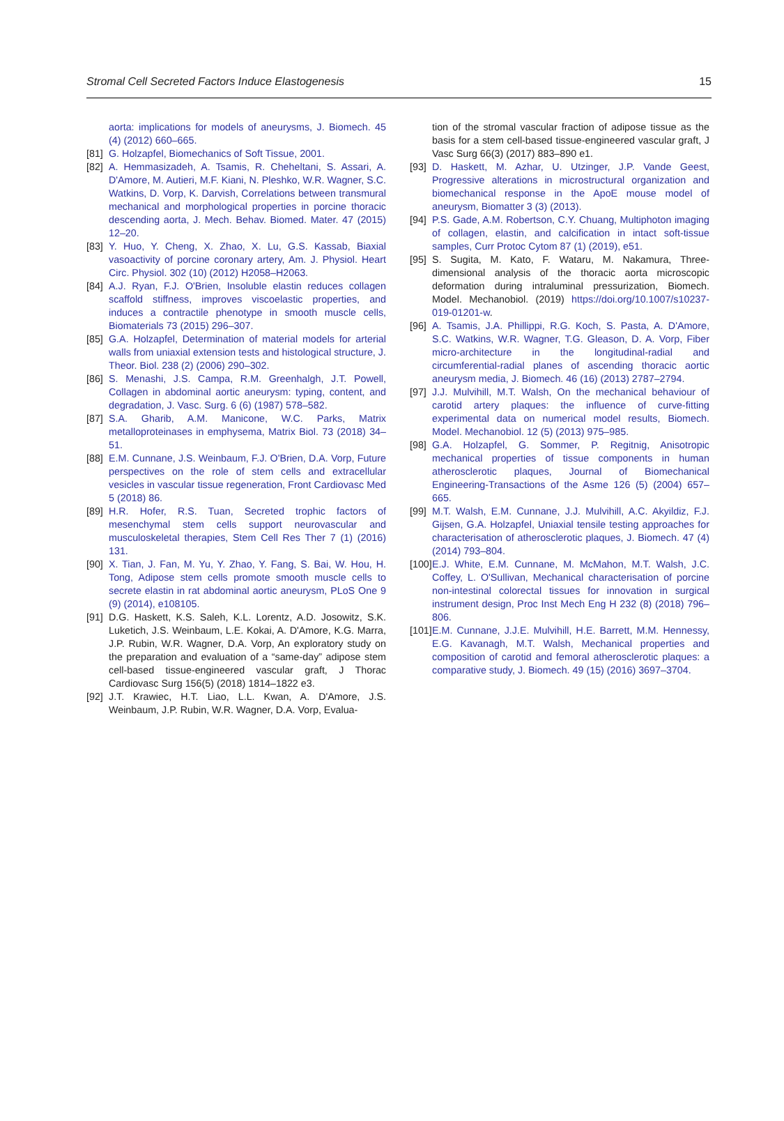Stromal Cell Secreted Factors Induce Elastogenesis 15
aorta: implications for models of aneurysms, J. Biomech. 45 (4) (2012) 660–665.
[81] G. Holzapfel, Biomechanics of Soft Tissue, 2001.
[82] A. Hemmasizadeh, A. Tsamis, R. Cheheltani, S. Assari, A. D'Amore, M. Autieri, M.F. Kiani, N. Pleshko, W.R. Wagner, S.C. Watkins, D. Vorp, K. Darvish, Correlations between transmural mechanical and morphological properties in porcine thoracic descending aorta, J. Mech. Behav. Biomed. Mater. 47 (2015) 12–20.
[83] Y. Huo, Y. Cheng, X. Zhao, X. Lu, G.S. Kassab, Biaxial vasoactivity of porcine coronary artery, Am. J. Physiol. Heart Circ. Physiol. 302 (10) (2012) H2058–H2063.
[84] A.J. Ryan, F.J. O'Brien, Insoluble elastin reduces collagen scaffold stiffness, improves viscoelastic properties, and induces a contractile phenotype in smooth muscle cells, Biomaterials 73 (2015) 296–307.
[85] G.A. Holzapfel, Determination of material models for arterial walls from uniaxial extension tests and histological structure, J. Theor. Biol. 238 (2) (2006) 290–302.
[86] S. Menashi, J.S. Campa, R.M. Greenhalgh, J.T. Powell, Collagen in abdominal aortic aneurysm: typing, content, and degradation, J. Vasc. Surg. 6 (6) (1987) 578–582.
[87] S.A. Gharib, A.M. Manicone, W.C. Parks, Matrix metalloproteinases in emphysema, Matrix Biol. 73 (2018) 34–51.
[88] E.M. Cunnane, J.S. Weinbaum, F.J. O'Brien, D.A. Vorp, Future perspectives on the role of stem cells and extracellular vesicles in vascular tissue regeneration, Front Cardiovasc Med 5 (2018) 86.
[89] H.R. Hofer, R.S. Tuan, Secreted trophic factors of mesenchymal stem cells support neurovascular and musculoskeletal therapies, Stem Cell Res Ther 7 (1) (2016) 131.
[90] X. Tian, J. Fan, M. Yu, Y. Zhao, Y. Fang, S. Bai, W. Hou, H. Tong, Adipose stem cells promote smooth muscle cells to secrete elastin in rat abdominal aortic aneurysm, PLoS One 9 (9) (2014), e108105.
[91] D.G. Haskett, K.S. Saleh, K.L. Lorentz, A.D. Josowitz, S.K. Luketich, J.S. Weinbaum, L.E. Kokai, A. D'Amore, K.G. Marra, J.P. Rubin, W.R. Wagner, D.A. Vorp, An exploratory study on the preparation and evaluation of a “same-day” adipose stem cell-based tissue-engineered vascular graft, J Thorac Cardiovasc Surg 156(5) (2018) 1814–1822 e3.
[92] J.T. Krawiec, H.T. Liao, L.L. Kwan, A. D'Amore, J.S. Weinbaum, J.P. Rubin, W.R. Wagner, D.A. Vorp, Evalua-
tion of the stromal vascular fraction of adipose tissue as the basis for a stem cell-based tissue-engineered vascular graft, J Vasc Surg 66(3) (2017) 883–890 e1.
[93] D. Haskett, M. Azhar, U. Utzinger, J.P. Vande Geest, Progressive alterations in microstructural organization and biomechanical response in the ApoE mouse model of aneurysm, Biomatter 3 (3) (2013).
[94] P.S. Gade, A.M. Robertson, C.Y. Chuang, Multiphoton imaging of collagen, elastin, and calcification in intact soft-tissue samples, Curr Protoc Cytom 87 (1) (2019), e51.
[95] S. Sugita, M. Kato, F. Wataru, M. Nakamura, Three-dimensional analysis of the thoracic aorta microscopic deformation during intraluminal pressurization, Biomech. Model. Mechanobiol. (2019) https://doi.org/10.1007/s10237-019-01201-w.
[96] A. Tsamis, J.A. Phillippi, R.G. Koch, S. Pasta, A. D'Amore, S.C. Watkins, W.R. Wagner, T.G. Gleason, D. A. Vorp, Fiber micro-architecture in the longitudinal-radial and circumferential-radial planes of ascending thoracic aortic aneurysm media, J. Biomech. 46 (16) (2013) 2787–2794.
[97] J.J. Mulvihill, M.T. Walsh, On the mechanical behaviour of carotid artery plaques: the influence of curve-fitting experimental data on numerical model results, Biomech. Model. Mechanobiol. 12 (5) (2013) 975–985.
[98] G.A. Holzapfel, G. Sommer, P. Regitnig, Anisotropic mechanical properties of tissue components in human atherosclerotic plaques, Journal of Biomechanical Engineering-Transactions of the Asme 126 (5) (2004) 657–665.
[99] M.T. Walsh, E.M. Cunnane, J.J. Mulvihill, A.C. Akyildiz, F.J. Gijsen, G.A. Holzapfel, Uniaxial tensile testing approaches for characterisation of atherosclerotic plaques, J. Biomech. 47 (4) (2014) 793–804.
[100] E.J. White, E.M. Cunnane, M. McMahon, M.T. Walsh, J.C. Coffey, L. O'Sullivan, Mechanical characterisation of porcine non-intestinal colorectal tissues for innovation in surgical instrument design, Proc Inst Mech Eng H 232 (8) (2018) 796–806.
[101] E.M. Cunnane, J.J.E. Mulvihill, H.E. Barrett, M.M. Hennessy, E.G. Kavanagh, M.T. Walsh, Mechanical properties and composition of carotid and femoral atherosclerotic plaques: a comparative study, J. Biomech. 49 (15) (2016) 3697–3704.